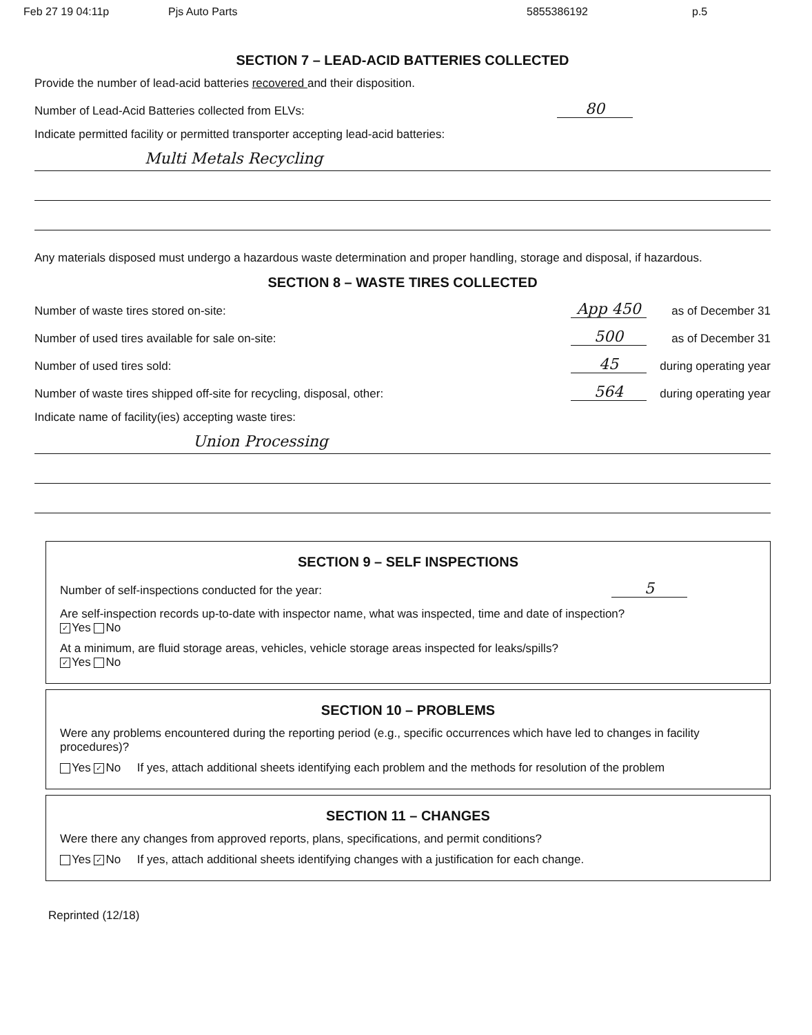Feb 27 19 04:11p Pjs Auto Parts 5855386192 p.5
SECTION 7 – LEAD-ACID BATTERIES COLLECTED
Provide the number of lead-acid batteries recovered and their disposition.
Number of Lead-Acid Batteries collected from ELVs: 80
Indicate permitted facility or permitted transporter accepting lead-acid batteries:
Multi Metals Recycling
Any materials disposed must undergo a hazardous waste determination and proper handling, storage and disposal, if hazardous.
SECTION 8 – WASTE TIRES COLLECTED
Number of waste tires stored on-site: App 450 as of December 31
Number of used tires available for sale on-site: 500 as of December 31
Number of used tires sold: 45 during operating year
Number of waste tires shipped off-site for recycling, disposal, other: 564 during operating year
Indicate name of facility(ies) accepting waste tires:
Union Processing
SECTION 9 – SELF INSPECTIONS
Number of self-inspections conducted for the year: 5
Are self-inspection records up-to-date with inspector name, what was inspected, time and date of inspection?
✓ Yes No
At a minimum, are fluid storage areas, vehicles, vehicle storage areas inspected for leaks/spills?
✓ Yes No
SECTION 10 – PROBLEMS
Were any problems encountered during the reporting period (e.g., specific occurrences which have led to changes in facility procedures)?
Yes ✓ No If yes, attach additional sheets identifying each problem and the methods for resolution of the problem
SECTION 11 – CHANGES
Were there any changes from approved reports, plans, specifications, and permit conditions?
Yes ✓ No If yes, attach additional sheets identifying changes with a justification for each change.
Reprinted (12/18)